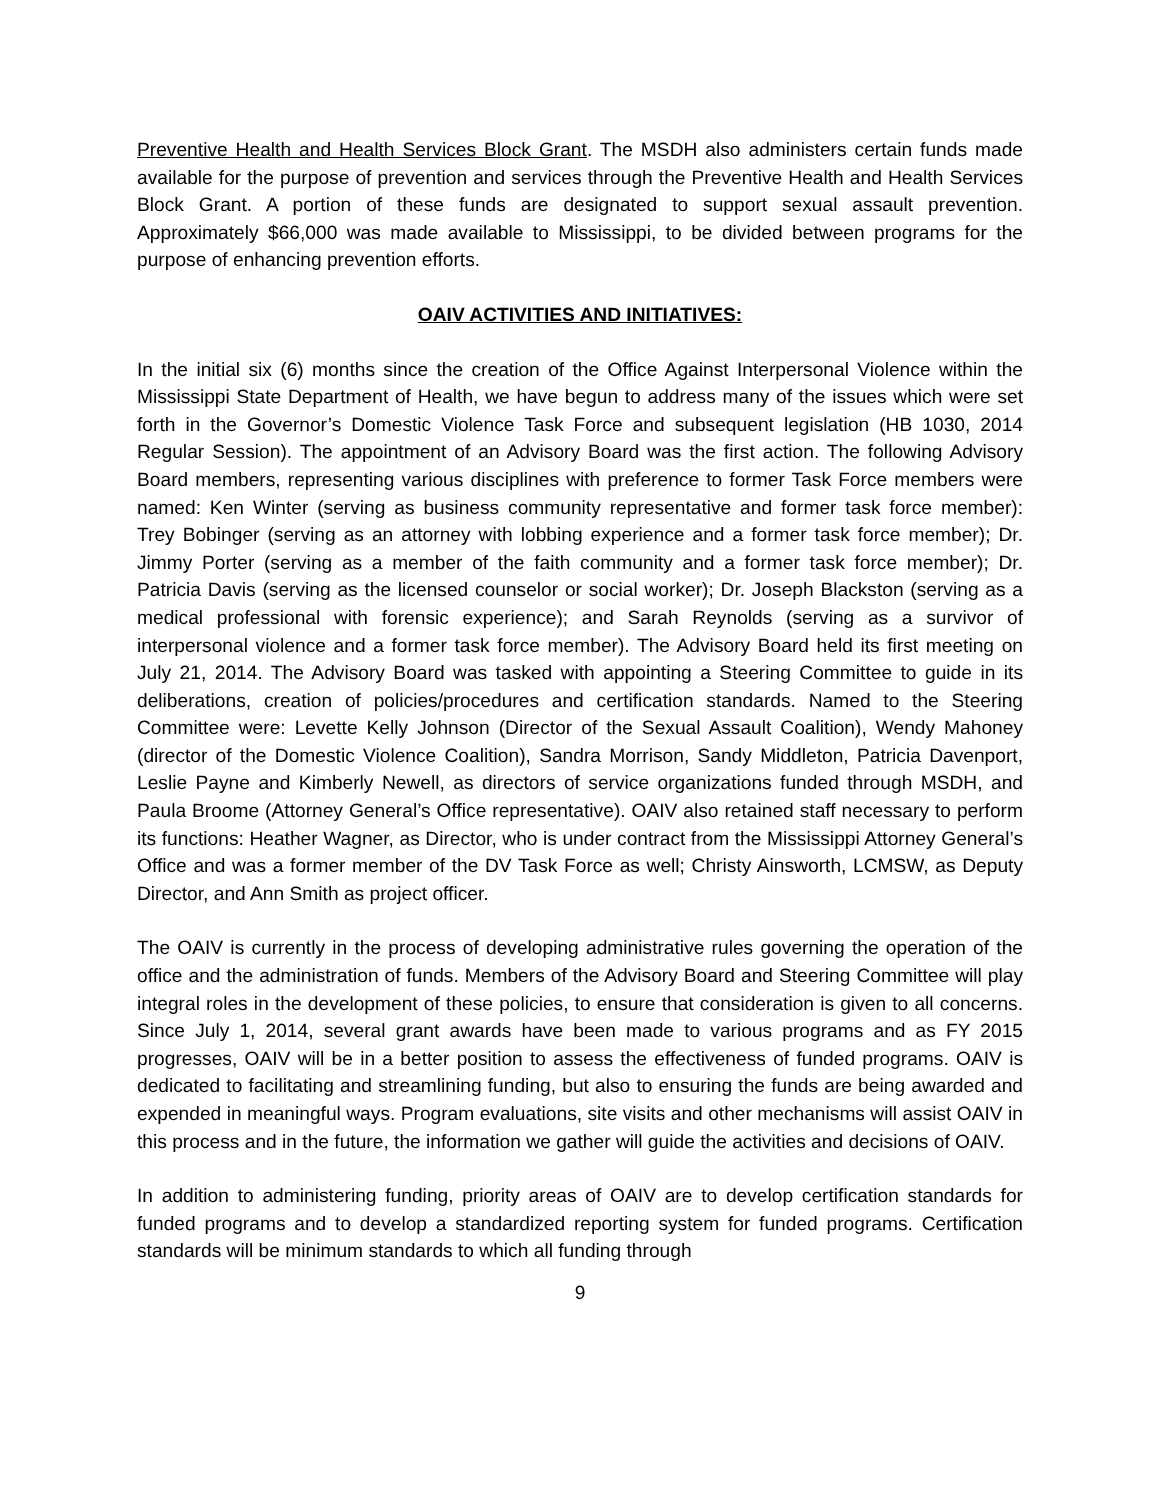Preventive Health and Health Services Block Grant. The MSDH also administers certain funds made available for the purpose of prevention and services through the Preventive Health and Health Services Block Grant. A portion of these funds are designated to support sexual assault prevention. Approximately $66,000 was made available to Mississippi, to be divided between programs for the purpose of enhancing prevention efforts.
OAIV ACTIVITIES AND INITIATIVES:
In the initial six (6) months since the creation of the Office Against Interpersonal Violence within the Mississippi State Department of Health, we have begun to address many of the issues which were set forth in the Governor’s Domestic Violence Task Force and subsequent legislation (HB 1030, 2014 Regular Session). The appointment of an Advisory Board was the first action. The following Advisory Board members, representing various disciplines with preference to former Task Force members were named: Ken Winter (serving as business community representative and former task force member): Trey Bobinger (serving as an attorney with lobbing experience and a former task force member); Dr. Jimmy Porter (serving as a member of the faith community and a former task force member); Dr. Patricia Davis (serving as the licensed counselor or social worker); Dr. Joseph Blackston (serving as a medical professional with forensic experience); and Sarah Reynolds (serving as a survivor of interpersonal violence and a former task force member). The Advisory Board held its first meeting on July 21, 2014. The Advisory Board was tasked with appointing a Steering Committee to guide in its deliberations, creation of policies/procedures and certification standards. Named to the Steering Committee were: Levette Kelly Johnson (Director of the Sexual Assault Coalition), Wendy Mahoney (director of the Domestic Violence Coalition), Sandra Morrison, Sandy Middleton, Patricia Davenport, Leslie Payne and Kimberly Newell, as directors of service organizations funded through MSDH, and Paula Broome (Attorney General’s Office representative). OAIV also retained staff necessary to perform its functions: Heather Wagner, as Director, who is under contract from the Mississippi Attorney General’s Office and was a former member of the DV Task Force as well; Christy Ainsworth, LCMSW, as Deputy Director, and Ann Smith as project officer.
The OAIV is currently in the process of developing administrative rules governing the operation of the office and the administration of funds. Members of the Advisory Board and Steering Committee will play integral roles in the development of these policies, to ensure that consideration is given to all concerns. Since July 1, 2014, several grant awards have been made to various programs and as FY 2015 progresses, OAIV will be in a better position to assess the effectiveness of funded programs. OAIV is dedicated to facilitating and streamlining funding, but also to ensuring the funds are being awarded and expended in meaningful ways. Program evaluations, site visits and other mechanisms will assist OAIV in this process and in the future, the information we gather will guide the activities and decisions of OAIV.
In addition to administering funding, priority areas of OAIV are to develop certification standards for funded programs and to develop a standardized reporting system for funded programs. Certification standards will be minimum standards to which all funding through
9